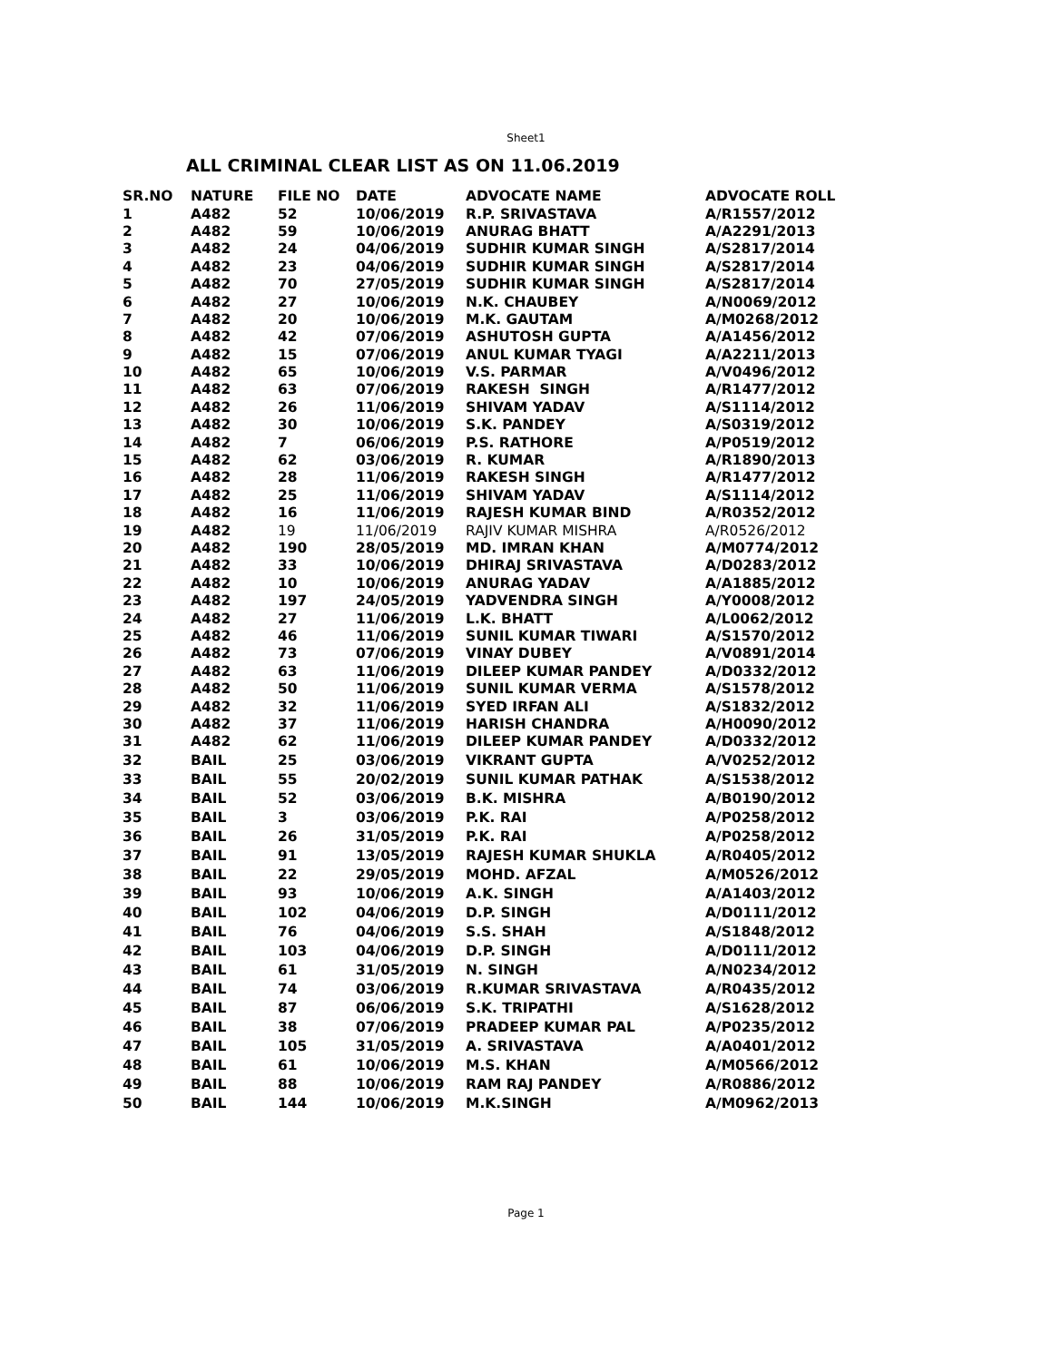Sheet1
ALL CRIMINAL CLEAR LIST AS ON 11.06.2019
| SR.NO | NATURE | FILE NO | DATE | ADVOCATE NAME | ADVOCATE ROLL |
| --- | --- | --- | --- | --- | --- |
| 1 | A482 | 52 | 10/06/2019 | R.P. SRIVASTAVA | A/R1557/2012 |
| 2 | A482 | 59 | 10/06/2019 | ANURAG BHATT | A/A2291/2013 |
| 3 | A482 | 24 | 04/06/2019 | SUDHIR KUMAR SINGH | A/S2817/2014 |
| 4 | A482 | 23 | 04/06/2019 | SUDHIR KUMAR SINGH | A/S2817/2014 |
| 5 | A482 | 70 | 27/05/2019 | SUDHIR KUMAR SINGH | A/S2817/2014 |
| 6 | A482 | 27 | 10/06/2019 | N.K. CHAUBEY | A/N0069/2012 |
| 7 | A482 | 20 | 10/06/2019 | M.K. GAUTAM | A/M0268/2012 |
| 8 | A482 | 42 | 07/06/2019 | ASHUTOSH GUPTA | A/A1456/2012 |
| 9 | A482 | 15 | 07/06/2019 | ANUL KUMAR TYAGI | A/A2211/2013 |
| 10 | A482 | 65 | 10/06/2019 | V.S. PARMAR | A/V0496/2012 |
| 11 | A482 | 63 | 07/06/2019 | RAKESH SINGH | A/R1477/2012 |
| 12 | A482 | 26 | 11/06/2019 | SHIVAM YADAV | A/S1114/2012 |
| 13 | A482 | 30 | 10/06/2019 | S.K. PANDEY | A/S0319/2012 |
| 14 | A482 | 7 | 06/06/2019 | P.S. RATHORE | A/P0519/2012 |
| 15 | A482 | 62 | 03/06/2019 | R. KUMAR | A/R1890/2013 |
| 16 | A482 | 28 | 11/06/2019 | RAKESH SINGH | A/R1477/2012 |
| 17 | A482 | 25 | 11/06/2019 | SHIVAM YADAV | A/S1114/2012 |
| 18 | A482 | 16 | 11/06/2019 | RAJESH KUMAR BIND | A/R0352/2012 |
| 19 | A482 | 19 | 11/06/2019 | RAJIV KUMAR MISHRA | A/R0526/2012 |
| 20 | A482 | 190 | 28/05/2019 | MD. IMRAN KHAN | A/M0774/2012 |
| 21 | A482 | 33 | 10/06/2019 | DHIRAJ SRIVASTAVA | A/D0283/2012 |
| 22 | A482 | 10 | 10/06/2019 | ANURAG YADAV | A/A1885/2012 |
| 23 | A482 | 197 | 24/05/2019 | YADVENDRA SINGH | A/Y0008/2012 |
| 24 | A482 | 27 | 11/06/2019 | L.K. BHATT | A/L0062/2012 |
| 25 | A482 | 46 | 11/06/2019 | SUNIL KUMAR TIWARI | A/S1570/2012 |
| 26 | A482 | 73 | 07/06/2019 | VINAY DUBEY | A/V0891/2014 |
| 27 | A482 | 63 | 11/06/2019 | DILEEP KUMAR PANDEY | A/D0332/2012 |
| 28 | A482 | 50 | 11/06/2019 | SUNIL KUMAR VERMA | A/S1578/2012 |
| 29 | A482 | 32 | 11/06/2019 | SYED IRFAN ALI | A/S1832/2012 |
| 30 | A482 | 37 | 11/06/2019 | HARISH CHANDRA | A/H0090/2012 |
| 31 | A482 | 62 | 11/06/2019 | DILEEP KUMAR PANDEY | A/D0332/2012 |
| 32 | BAIL | 25 | 03/06/2019 | VIKRANT GUPTA | A/V0252/2012 |
| 33 | BAIL | 55 | 20/02/2019 | SUNIL KUMAR PATHAK | A/S1538/2012 |
| 34 | BAIL | 52 | 03/06/2019 | B.K. MISHRA | A/B0190/2012 |
| 35 | BAIL | 3 | 03/06/2019 | P.K. RAI | A/P0258/2012 |
| 36 | BAIL | 26 | 31/05/2019 | P.K. RAI | A/P0258/2012 |
| 37 | BAIL | 91 | 13/05/2019 | RAJESH KUMAR SHUKLA | A/R0405/2012 |
| 38 | BAIL | 22 | 29/05/2019 | MOHD. AFZAL | A/M0526/2012 |
| 39 | BAIL | 93 | 10/06/2019 | A.K. SINGH | A/A1403/2012 |
| 40 | BAIL | 102 | 04/06/2019 | D.P. SINGH | A/D0111/2012 |
| 41 | BAIL | 76 | 04/06/2019 | S.S. SHAH | A/S1848/2012 |
| 42 | BAIL | 103 | 04/06/2019 | D.P. SINGH | A/D0111/2012 |
| 43 | BAIL | 61 | 31/05/2019 | N. SINGH | A/N0234/2012 |
| 44 | BAIL | 74 | 03/06/2019 | R.KUMAR SRIVASTAVA | A/R0435/2012 |
| 45 | BAIL | 87 | 06/06/2019 | S.K. TRIPATHI | A/S1628/2012 |
| 46 | BAIL | 38 | 07/06/2019 | PRADEEP KUMAR PAL | A/P0235/2012 |
| 47 | BAIL | 105 | 31/05/2019 | A. SRIVASTAVA | A/A0401/2012 |
| 48 | BAIL | 61 | 10/06/2019 | M.S. KHAN | A/M0566/2012 |
| 49 | BAIL | 88 | 10/06/2019 | RAM RAJ PANDEY | A/R0886/2012 |
| 50 | BAIL | 144 | 10/06/2019 | M.K.SINGH | A/M0962/2013 |
Page 1